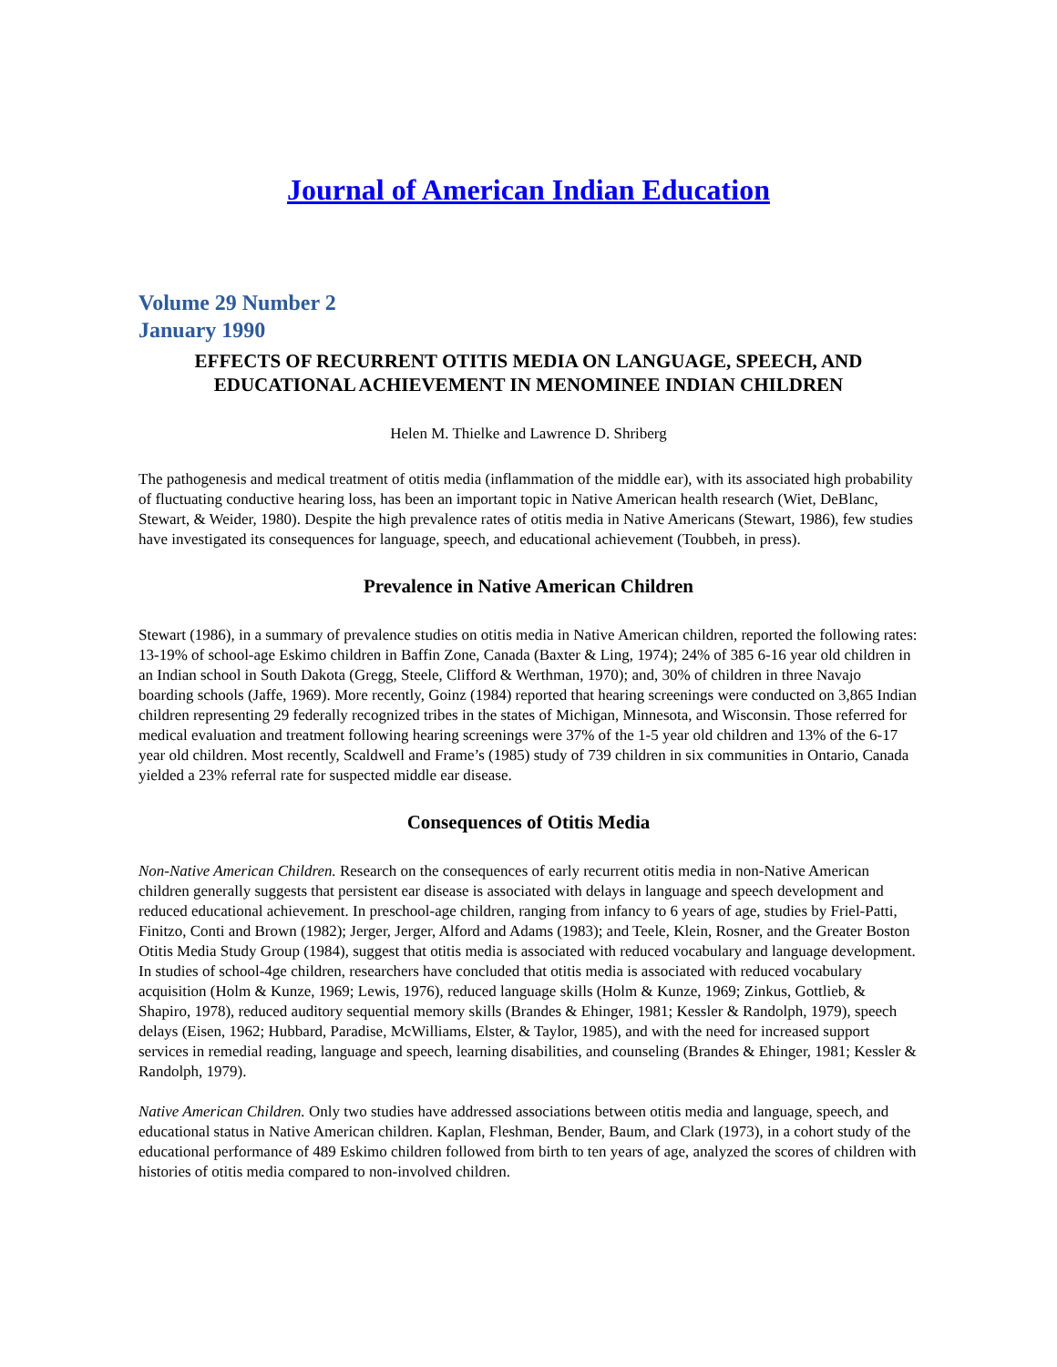Journal of American Indian Education
Volume 29 Number 2
January 1990
EFFECTS OF RECURRENT OTITIS MEDIA ON LANGUAGE, SPEECH, AND EDUCATIONAL ACHIEVEMENT IN MENOMINEE INDIAN CHILDREN
Helen M. Thielke and Lawrence D. Shriberg
The pathogenesis and medical treatment of otitis media (inflammation of the middle ear), with its associated high probability of fluctuating conductive hearing loss, has been an important topic in Native American health research (Wiet, DeBlanc, Stewart, & Weider, 1980). Despite the high prevalence rates of otitis media in Native Americans (Stewart, 1986), few studies have investigated its consequences for language, speech, and educational achievement (Toubbeh, in press).
Prevalence in Native American Children
Stewart (1986), in a summary of prevalence studies on otitis media in Native American children, reported the following rates: 13-19% of school-age Eskimo children in Baffin Zone, Canada (Baxter & Ling, 1974); 24% of 385 6-16 year old children in an Indian school in South Dakota (Gregg, Steele, Clifford & Werthman, 1970); and, 30% of children in three Navajo boarding schools (Jaffe, 1969). More recently, Goinz (1984) reported that hearing screenings were conducted on 3,865 Indian children representing 29 federally recognized tribes in the states of Michigan, Minnesota, and Wisconsin. Those referred for medical evaluation and treatment following hearing screenings were 37% of the 1-5 year old children and 13% of the 6-17 year old children. Most recently, Scaldwell and Frame’s (1985) study of 739 children in six communities in Ontario, Canada yielded a 23% referral rate for suspected middle ear disease.
Consequences of Otitis Media
Non-Native American Children. Research on the consequences of early recurrent otitis media in non-Native American children generally suggests that persistent ear disease is associated with delays in language and speech development and reduced educational achievement. In preschool-age children, ranging from infancy to 6 years of age, studies by Friel-Patti, Finitzo, Conti and Brown (1982); Jerger, Jerger, Alford and Adams (1983); and Teele, Klein, Rosner, and the Greater Boston Otitis Media Study Group (1984), suggest that otitis media is associated with reduced vocabulary and language development. In studies of school-4ge children, researchers have concluded that otitis media is associated with reduced vocabulary acquisition (Holm & Kunze, 1969; Lewis, 1976), reduced language skills (Holm & Kunze, 1969; Zinkus, Gottlieb, & Shapiro, 1978), reduced auditory sequential memory skills (Brandes & Ehinger, 1981; Kessler & Randolph, 1979), speech delays (Eisen, 1962; Hubbard, Paradise, McWilliams, Elster, & Taylor, 1985), and with the need for increased support services in remedial reading, language and speech, learning disabilities, and counseling (Brandes & Ehinger, 1981; Kessler & Randolph, 1979).
Native American Children. Only two studies have addressed associations between otitis media and language, speech, and educational status in Native American children. Kaplan, Fleshman, Bender, Baum, and Clark (1973), in a cohort study of the educational performance of 489 Eskimo children followed from birth to ten years of age, analyzed the scores of children with histories of otitis media compared to non-involved children.